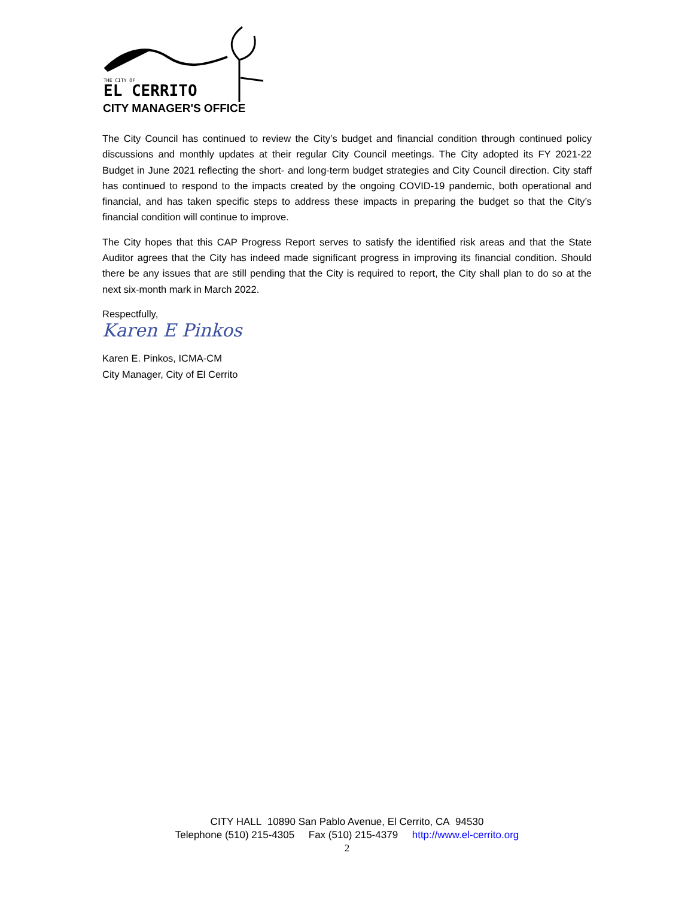THE CITY OF
EL CERRITO
CITY MANAGER'S OFFICE
The City Council has continued to review the City’s budget and financial condition through continued policy discussions and monthly updates at their regular City Council meetings. The City adopted its FY 2021-22 Budget in June 2021 reflecting the short- and long-term budget strategies and City Council direction. City staff has continued to respond to the impacts created by the ongoing COVID-19 pandemic, both operational and financial, and has taken specific steps to address these impacts in preparing the budget so that the City’s financial condition will continue to improve.
The City hopes that this CAP Progress Report serves to satisfy the identified risk areas and that the State Auditor agrees that the City has indeed made significant progress in improving its financial condition. Should there be any issues that are still pending that the City is required to report, the City shall plan to do so at the next six-month mark in March 2022.
Respectfully,
Karen E Pinkos
Karen E. Pinkos, ICMA-CM
City Manager, City of El Cerrito
CITY HALL 10890 San Pablo Avenue, El Cerrito, CA 94530
Telephone (510) 215-4305 Fax (510) 215-4379 http://www.el-cerrito.org
2